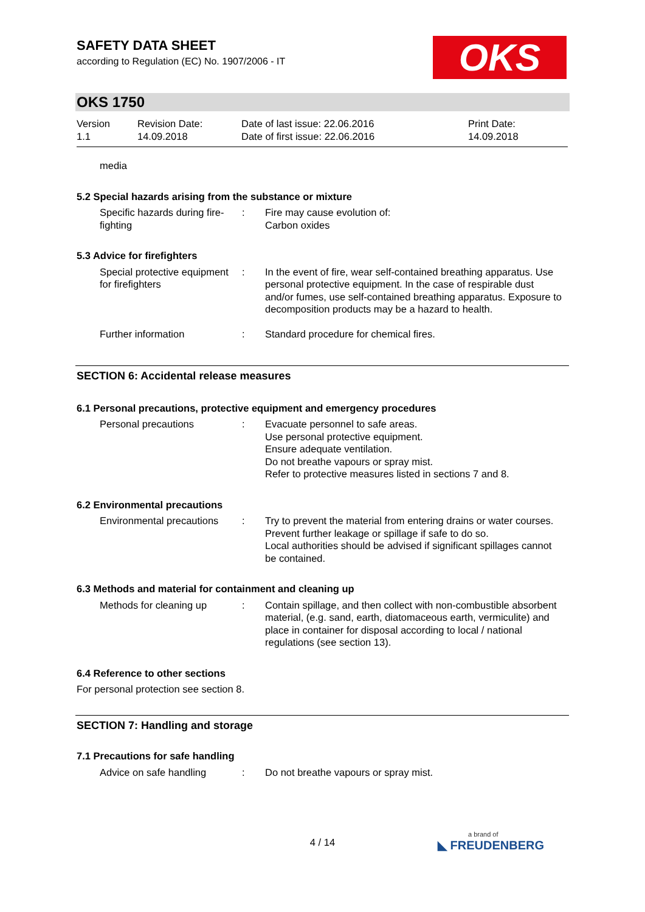SAFETY DATA SHEET
according to Regulation (EC) No. 1907/2006 - IT
OKS
OKS 1750
Version
1.1
Revision Date:
14.09.2018
Date of last issue: 22.06.2016
Date of first issue: 22.06.2016
Print Date:
14.09.2018
media
5.2 Special hazards arising from the substance or mixture
Specific hazards during fire-fighting
: Fire may cause evolution of:
Carbon oxides
5.3 Advice for firefighters
Special protective equipment for firefighters
: In the event of fire, wear self-contained breathing apparatus. Use personal protective equipment. In the case of respirable dust and/or fumes, use self-contained breathing apparatus. Exposure to decomposition products may be a hazard to health.
Further information : Standard procedure for chemical fires.
SECTION 6: Accidental release measures
6.1 Personal precautions, protective equipment and emergency procedures
Personal precautions : Evacuate personnel to safe areas.
Use personal protective equipment.
Ensure adequate ventilation.
Do not breathe vapours or spray mist.
Refer to protective measures listed in sections 7 and 8.
6.2 Environmental precautions
Environmental precautions
: Try to prevent the material from entering drains or water courses.
Prevent further leakage or spillage if safe to do so.
Local authorities should be advised if significant spillages cannot be contained.
6.3 Methods and material for containment and cleaning up
Methods for cleaning up : Contain spillage, and then collect with non-combustible absorbent material, (e.g. sand, earth, diatomaceous earth, vermiculite) and place in container for disposal according to local / national regulations (see section 13).
6.4 Reference to other sections
For personal protection see section 8.
SECTION 7: Handling and storage
7.1 Precautions for safe handling
Advice on safe handling : Do not breathe vapours or spray mist.
4 / 14 a brand of
◣ FREUDENBERG